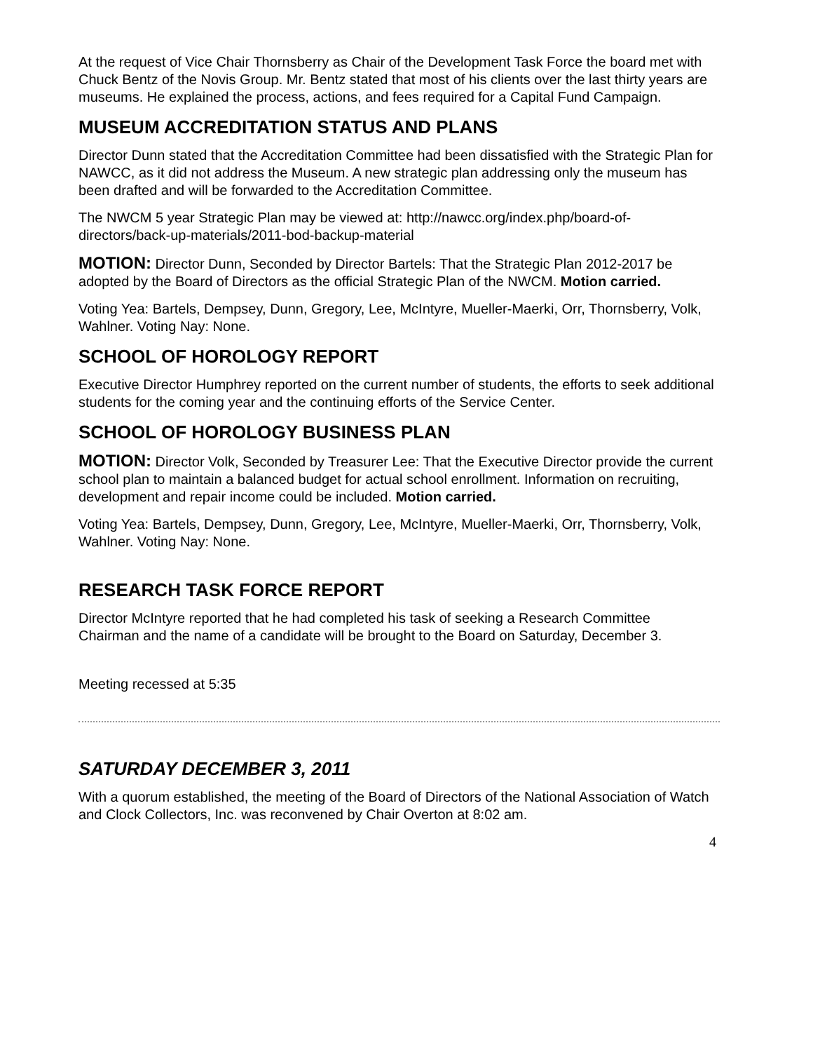At the request of Vice Chair Thornsberry as Chair of the Development Task Force the board met with Chuck Bentz of the Novis Group. Mr. Bentz stated that most of his clients over the last thirty years are museums. He explained the process, actions, and fees required for a Capital Fund Campaign.
MUSEUM ACCREDITATION STATUS AND PLANS
Director Dunn stated that the Accreditation Committee had been dissatisfied with the Strategic Plan for NAWCC, as it did not address the Museum. A new strategic plan addressing only the museum has been drafted and will be forwarded to the Accreditation Committee.
The NWCM 5 year Strategic Plan may be viewed at: http://nawcc.org/index.php/board-of-directors/back-up-materials/2011-bod-backup-material
MOTION: Director Dunn, Seconded by Director Bartels: That the Strategic Plan 2012-2017 be adopted by the Board of Directors as the official Strategic Plan of the NWCM. Motion carried.
Voting Yea: Bartels, Dempsey, Dunn, Gregory, Lee, McIntyre, Mueller-Maerki, Orr, Thornsberry, Volk, Wahlner. Voting Nay: None.
SCHOOL OF HOROLOGY REPORT
Executive Director Humphrey reported on the current number of students, the efforts to seek additional students for the coming year and the continuing efforts of the Service Center.
SCHOOL OF HOROLOGY BUSINESS PLAN
MOTION: Director Volk, Seconded by Treasurer Lee: That the Executive Director provide the current school plan to maintain a balanced budget for actual school enrollment. Information on recruiting, development and repair income could be included. Motion carried.
Voting Yea: Bartels, Dempsey, Dunn, Gregory, Lee, McIntyre, Mueller-Maerki, Orr, Thornsberry, Volk, Wahlner. Voting Nay: None.
RESEARCH TASK FORCE REPORT
Director McIntyre reported that he had completed his task of seeking a Research Committee Chairman and the name of a candidate will be brought to the Board on Saturday, December 3.
Meeting recessed at 5:35
SATURDAY DECEMBER 3, 2011
With a quorum established, the meeting of the Board of Directors of the National Association of Watch and Clock Collectors, Inc. was reconvened by Chair Overton at 8:02 am.
4